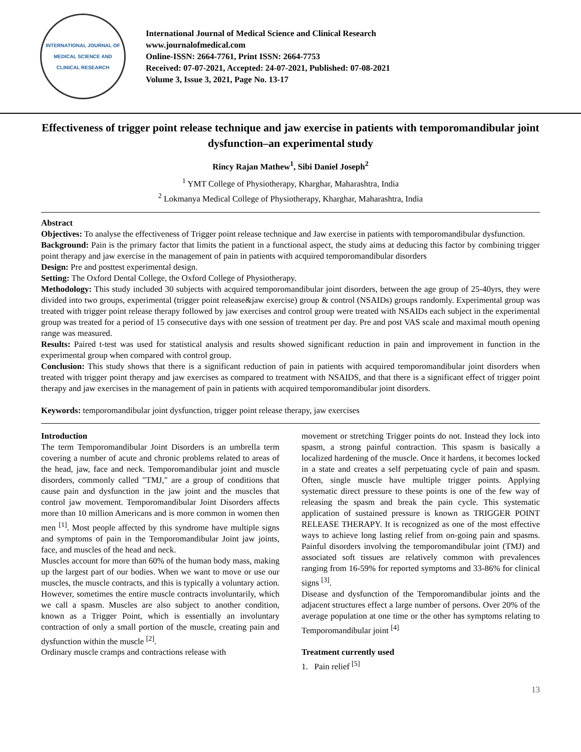INTERNATIONAL JOURNAL OF MEDICAL SCIENCE AND CLINICAL RESEARCH
International Journal of Medical Science and Clinical Research
www.journalofmedical.com
Online-ISSN: 2664-7761, Print ISSN: 2664-7753
Received: 07-07-2021, Accepted: 24-07-2021, Published: 07-08-2021
Volume 3, Issue 3, 2021, Page No. 13-17
Effectiveness of trigger point release technique and jaw exercise in patients with temporomandibular joint dysfunction–an experimental study
Rincy Rajan Mathew<sup>1</sup>, Sibi Daniel Joseph<sup>2</sup>
<sup>1</sup> YMT College of Physiotherapy, Kharghar, Maharashtra, India
<sup>2</sup> Lokmanya Medical College of Physiotherapy, Kharghar, Maharashtra, India
Abstract
Objectives: To analyse the effectiveness of Trigger point release technique and Jaw exercise in patients with temporomandibular dysfunction.
Background: Pain is the primary factor that limits the patient in a functional aspect, the study aims at deducing this factor by combining trigger point therapy and jaw exercise in the management of pain in patients with acquired temporomandibular disorders
Design: Pre and posttest experimental design.
Setting: The Oxford Dental College, the Oxford College of Physiotherapy.
Methodology: This study included 30 subjects with acquired temporomandibular joint disorders, between the age group of 25-40yrs, they were divided into two groups, experimental (trigger point release&jaw exercise) group & control (NSAIDs) groups randomly. Experimental group was treated with trigger point release therapy followed by jaw exercises and control group were treated with NSAIDs each subject in the experimental group was treated for a period of 15 consecutive days with one session of treatment per day. Pre and post VAS scale and maximal mouth opening range was measured.
Results: Paired t-test was used for statistical analysis and results showed significant reduction in pain and improvement in function in the experimental group when compared with control group.
Conclusion: This study shows that there is a significant reduction of pain in patients with acquired temporomandibular joint disorders when treated with trigger point therapy and jaw exercises as compared to treatment with NSAIDS, and that there is a significant effect of trigger point therapy and jaw exercises in the management of pain in patients with acquired temporomandibular joint disorders.
Keywords: temporomandibular joint dysfunction, trigger point release therapy, jaw exercises
Introduction
The term Temporomandibular Joint Disorders is an umbrella term covering a number of acute and chronic problems related to areas of the head, jaw, face and neck. Temporomandibular joint and muscle disorders, commonly called "TMJ," are a group of conditions that cause pain and dysfunction in the jaw joint and the muscles that control jaw movement. Temporomandibular Joint Disorders affects more than 10 million Americans and is more common in women then men <sup>[1]</sup>. Most people affected by this syndrome have multiple signs and symptoms of pain in the Temporomandibular Joint jaw joints, face, and muscles of the head and neck.
Muscles account for more than 60% of the human body mass, making up the largest part of our bodies. When we want to move or use our muscles, the muscle contracts, and this is typically a voluntary action. However, sometimes the entire muscle contracts involuntarily, which we call a spasm. Muscles are also subject to another condition, known as a Trigger Point, which is essentially an involuntary contraction of only a small portion of the muscle, creating pain and dysfunction within the muscle <sup>[2]</sup>.
Ordinary muscle cramps and contractions release with
movement or stretching Trigger points do not. Instead they lock into spasm, a strong painful contraction. This spasm is basically a localized hardening of the muscle. Once it hardens, it becomes locked in a state and creates a self perpetuating cycle of pain and spasm. Often, single muscle have multiple trigger points. Applying systematic direct pressure to these points is one of the few way of releasing the spasm and break the pain cycle. This systematic application of sustained pressure is known as TRIGGER POINT RELEASE THERAPY. It is recognized as one of the most effective ways to achieve long lasting relief from on-going pain and spasms. Painful disorders involving the temporomandibular joint (TMJ) and associated soft tissues are relatively common with prevalences ranging from 16-59% for reported symptoms and 33-86% for clinical signs <sup>[3]</sup>.
Disease and dysfunction of the Temporomandibular joints and the adjacent structures effect a large number of persons. Over 20% of the average population at one time or the other has symptoms relating to Temporomandibular joint <sup>[4]</sup>
Treatment currently used
1. Pain relief <sup>[5]</sup>
13